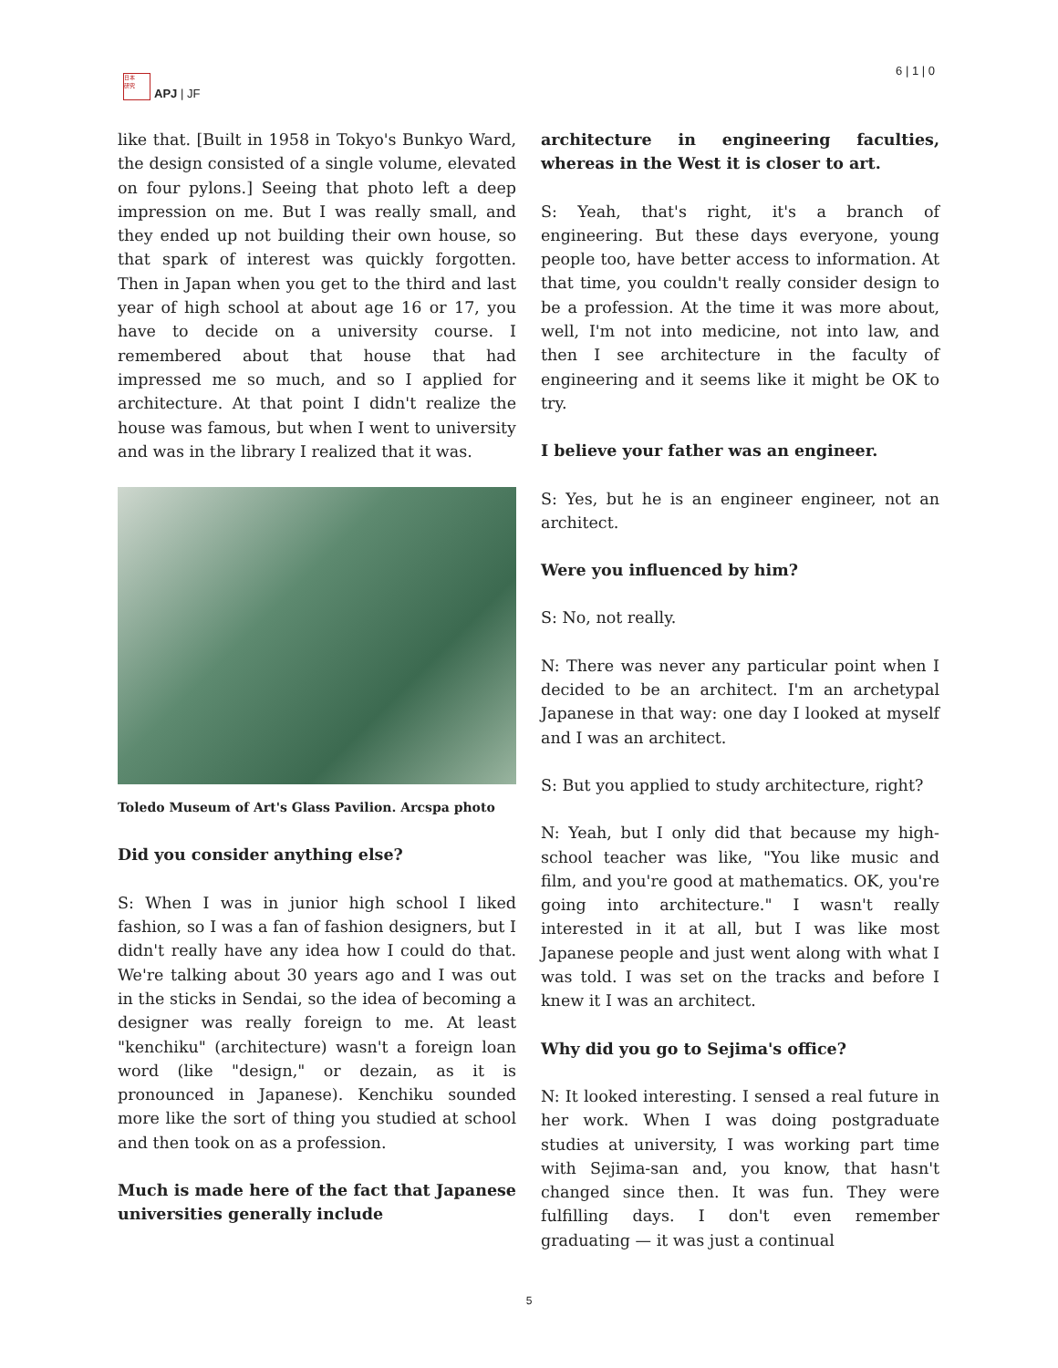日本
研究
APJ | JF
6 | 1 | 0
like that. [Built in 1958 in Tokyo's Bunkyo Ward, the design consisted of a single volume, elevated on four pylons.] Seeing that photo left a deep impression on me. But I was really small, and they ended up not building their own house, so that spark of interest was quickly forgotten. Then in Japan when you get to the third and last year of high school at about age 16 or 17, you have to decide on a university course. I remembered about that house that had impressed me so much, and so I applied for architecture. At that point I didn't realize the house was famous, but when I went to university and was in the library I realized that it was.
Toledo Museum of Art's Glass Pavilion. Arcspa photo
Did you consider anything else?
S: When I was in junior high school I liked fashion, so I was a fan of fashion designers, but I didn't really have any idea how I could do that. We're talking about 30 years ago and I was out in the sticks in Sendai, so the idea of becoming a designer was really foreign to me. At least "kenchiku" (architecture) wasn't a foreign loan word (like "design," or dezain, as it is pronounced in Japanese). Kenchiku sounded more like the sort of thing you studied at school and then took on as a profession.
Much is made here of the fact that Japanese universities generally include
architecture in engineering faculties, whereas in the West it is closer to art.
S: Yeah, that's right, it's a branch of engineering. But these days everyone, young people too, have better access to information. At that time, you couldn't really consider design to be a profession. At the time it was more about, well, I'm not into medicine, not into law, and then I see architecture in the faculty of engineering and it seems like it might be OK to try.
I believe your father was an engineer.
S: Yes, but he is an engineer engineer, not an architect.
Were you influenced by him?
S: No, not really.
N: There was never any particular point when I decided to be an architect. I'm an archetypal Japanese in that way: one day I looked at myself and I was an architect.
S: But you applied to study architecture, right?
N: Yeah, but I only did that because my high-school teacher was like, "You like music and film, and you're good at mathematics. OK, you're going into architecture." I wasn't really interested in it at all, but I was like most Japanese people and just went along with what I was told. I was set on the tracks and before I knew it I was an architect.
Why did you go to Sejima's office?
N: It looked interesting. I sensed a real future in her work. When I was doing postgraduate studies at university, I was working part time with Sejima-san and, you know, that hasn't changed since then. It was fun. They were fulfilling days. I don't even remember graduating — it was just a continual
5